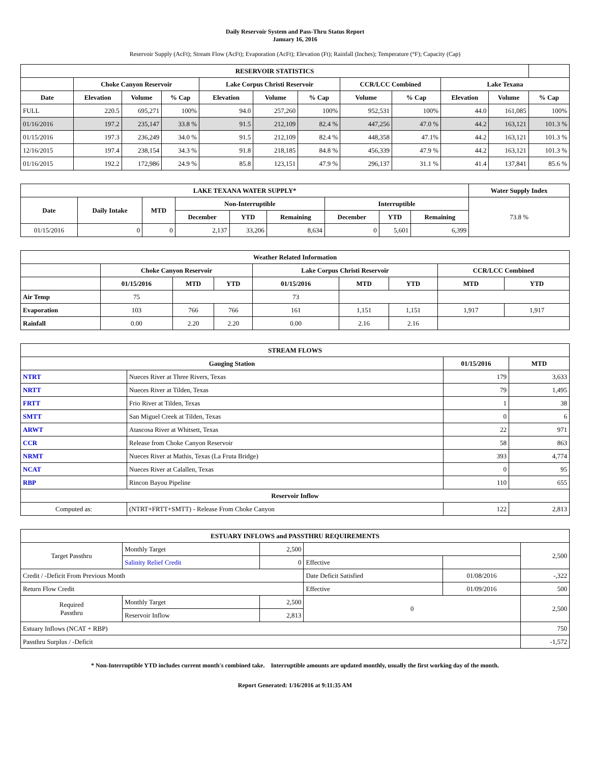Daily Reservoir System and Pass-Thru Status Report
January 16, 2016
Reservoir Supply (AcFt); Stream Flow (AcFt); Evaporation (AcFt); Elevation (Ft); Rainfall (Inches); Temperature (°F); Capacity (Cap)
| RESERVOIR STATISTICS | | | | | | | | | | | |
| --- | --- | --- | --- | --- | --- | --- | --- | --- | --- | --- | --- |
| | Choke Canyon Reservoir | | | Lake Corpus Christi Reservoir | | | CCR/LCC Combined | | Lake Texana | | |
| Date | Elevation | Volume | % Cap | Elevation | Volume | % Cap | Volume | % Cap | Elevation | Volume | % Cap |
| FULL | 220.5 | 695,271 | 100% | 94.0 | 257,260 | 100% | 952,531 | 100% | 44.0 | 161,085 | 100% |
| 01/16/2016 | 197.2 | 235,147 | 33.8 % | 91.5 | 212,109 | 82.4 % | 447,256 | 47.0 % | 44.2 | 163,121 | 101.3 % |
| 01/15/2016 | 197.3 | 236,249 | 34.0 % | 91.5 | 212,109 | 82.4 % | 448,358 | 47.1% | 44.2 | 163,121 | 101.3 % |
| 12/16/2015 | 197.4 | 238,154 | 34.3 % | 91.8 | 218,185 | 84.8 % | 456,339 | 47.9 % | 44.2 | 163,121 | 101.3 % |
| 01/16/2015 | 192.2 | 172,986 | 24.9 % | 85.8 | 123,151 | 47.9 % | 296,137 | 31.1 % | 41.4 | 137,841 | 85.6 % |
| LAKE TEXANA WATER SUPPLY* | | | | | | | | | Water Supply Index |
| --- | --- | --- | --- | --- | --- | --- | --- | --- | --- |
| Date | Daily Intake | MTD | Non-Interruptible | | | Interruptible | | | 73.8 % |
| | | | December | YTD | Remaining | December | YTD | Remaining | |
| 01/15/2016 | 0 | 0 | 2,137 | 33,206 | 8,634 | 0 | 5,601 | 6,399 | |
| Weather Related Information | | | | | | | | |
| --- | --- | --- | --- | --- | --- | --- | --- | --- |
| | Choke Canyon Reservoir | | | Lake Corpus Christi Reservoir | | | CCR/LCC Combined | |
| | 01/15/2016 | MTD | YTD | 01/15/2016 | MTD | YTD | MTD | YTD |
| Air Temp | 75 | | | 73 | | | | |
| Evaporation | 103 | 766 | 766 | 161 | 1,151 | 1,151 | 1,917 | 1,917 |
| Rainfall | 0.00 | 2.20 | 2.20 | 0.00 | 2.16 | 2.16 | | |
| STREAM FLOWS | | | |
| --- | --- | --- | --- |
| Gauging Station | | 01/15/2016 | MTD |
| NTRT | Nueces River at Three Rivers, Texas | 179 | 3,633 |
| NRTT | Nueces River at Tilden, Texas | 79 | 1,495 |
| FRTT | Frio River at Tilden, Texas | 1 | 38 |
| SMTT | San Miguel Creek at Tilden, Texas | 0 | 6 |
| ARWT | Atascosa River at Whitsett, Texas | 22 | 971 |
| CCR | Release from Choke Canyon Reservoir | 58 | 863 |
| NRMT | Nueces River at Mathis, Texas (La Fruta Bridge) | 393 | 4,774 |
| NCAT | Nueces River at Calallen, Texas | 0 | 95 |
| RBP | Rincon Bayou Pipeline | 110 | 655 |
| Reservoir Inflow | | | |
| Computed as: | (NTRT+FRTT+SMTT) - Release From Choke Canyon | 122 | 2,813 |
| ESTUARY INFLOWS and PASSTHRU REQUIREMENTS | | | | | |
| --- | --- | --- | --- | --- | --- |
| Target Passthru | Monthly Target | 2,500 | | | 2,500 |
| | Salinity Relief Credit | 0 | Effective | | |
| Credit / -Deficit From Previous Month | | | Date Deficit Satisfied | 01/08/2016 | -,322 |
| Return Flow Credit | | | Effective | 01/09/2016 | 500 |
| Required Passthru | Monthly Target | 2,500 | 0 | | 2,500 |
| | Reservoir Inflow | 2,813 | | | |
| Estuary Inflows (NCAT + RBP) | | | | | 750 |
| Passthru Surplus / -Deficit | | | | | -1,572 |
* Non-Interruptible YTD includes current month's combined take. Interruptible amounts are updated monthly, usually the first working day of the month.
Report Generated: 1/16/2016 at 9:11:35 AM